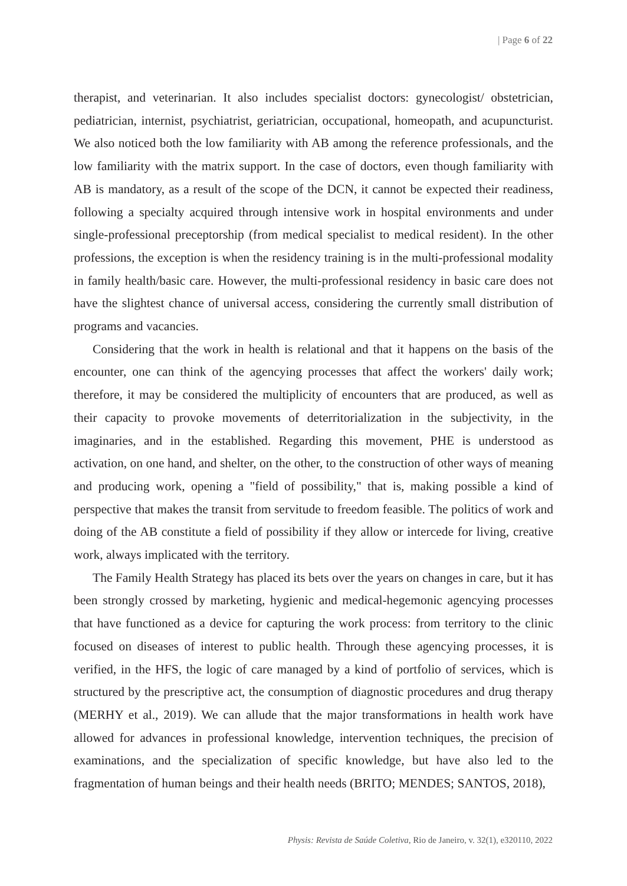| Page 6 of 22
therapist, and veterinarian. It also includes specialist doctors: gynecologist/ obstetrician, pediatrician, internist, psychiatrist, geriatrician, occupational, homeopath, and acupuncturist. We also noticed both the low familiarity with AB among the reference professionals, and the low familiarity with the matrix support. In the case of doctors, even though familiarity with AB is mandatory, as a result of the scope of the DCN, it cannot be expected their readiness, following a specialty acquired through intensive work in hospital environments and under single-professional preceptorship (from medical specialist to medical resident). In the other professions, the exception is when the residency training is in the multi-professional modality in family health/basic care. However, the multi-professional residency in basic care does not have the slightest chance of universal access, considering the currently small distribution of programs and vacancies.
Considering that the work in health is relational and that it happens on the basis of the encounter, one can think of the agencying processes that affect the workers' daily work; therefore, it may be considered the multiplicity of encounters that are produced, as well as their capacity to provoke movements of deterritorialization in the subjectivity, in the imaginaries, and in the established. Regarding this movement, PHE is understood as activation, on one hand, and shelter, on the other, to the construction of other ways of meaning and producing work, opening a "field of possibility," that is, making possible a kind of perspective that makes the transit from servitude to freedom feasible. The politics of work and doing of the AB constitute a field of possibility if they allow or intercede for living, creative work, always implicated with the territory.
The Family Health Strategy has placed its bets over the years on changes in care, but it has been strongly crossed by marketing, hygienic and medical-hegemonic agencying processes that have functioned as a device for capturing the work process: from territory to the clinic focused on diseases of interest to public health. Through these agencying processes, it is verified, in the HFS, the logic of care managed by a kind of portfolio of services, which is structured by the prescriptive act, the consumption of diagnostic procedures and drug therapy (MERHY et al., 2019). We can allude that the major transformations in health work have allowed for advances in professional knowledge, intervention techniques, the precision of examinations, and the specialization of specific knowledge, but have also led to the fragmentation of human beings and their health needs (BRITO; MENDES; SANTOS, 2018),
Physis: Revista de Saúde Coletiva, Rio de Janeiro, v. 32(1), e320110, 2022